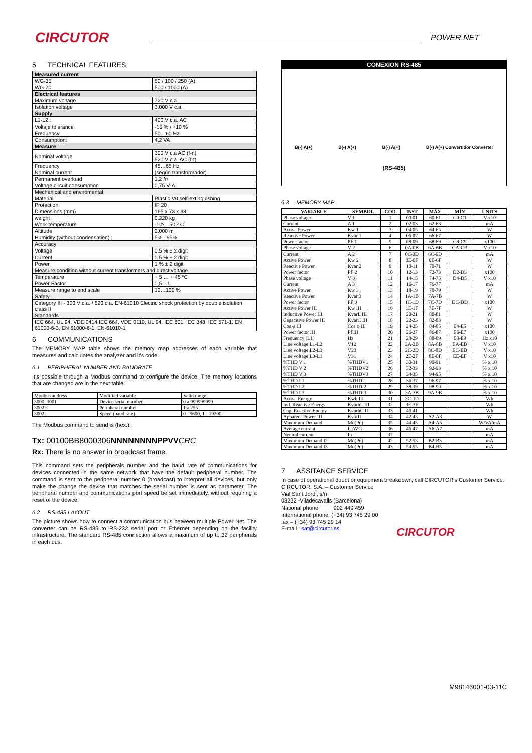CIRCUTOR
POWER NET
5 TECHNICAL FEATURES
| Measured current | |
| WG-35 | 50 / 100 / 250 (A) |
| WG-70 | 500 / 1000 (A) |
| Electrical features | |
| Maximum voltage | 720 V c.a |
| Isolation voltage | 3.000 V c.a |
| Supply | |
| L1-L2 : | 400 V c.a. AC |
| Voltaje tolerance | -15 % / +10 % |
| Frequency | 50…60 Hz |
| Consumption: | 4,2 VA |
| Measure | |
| Nominal voltage | 300 V c.a AC (f-n) |
| | 520 V c.a. AC (f-f) |
| Frequency | 45…65 Hz |
| Nominal current | (según transformador) |
| Permanent overload | 1,2 In |
| Voltage circuit consumption | 0,75 V·A |
| Mechanical and enviromental | |
| Material | Plastic V0 self-extinguishing |
| Protection | IP 20 |
| Dimensions (mm) | 165 x 73 x 33 |
| weight | 0.220 kg |
| Work temperature | -10º…50 º C |
| Altitude | 2.000 m |
| Humidity (without condensation) : | 5%...95% |
| Accuracy | |
| Voltage | 0.5 % ± 2 digit |
| Current | 0.5 % ± 2 digit |
| Power | 1 % ± 2 digit |
| Measure condition without current transformers and direct voltage | |
| Temperature | + 5 … + 45 ºC |
| Power Factor | 0,5…1 |
| Measure range to end scale | 10…100 % |
| Safety | |
| Category III - 300 V c.a. / 520 c.a. EN-61010 Electric shock protection by double isolation class II | |
| Standards | |
| IEC 664, UL 94, VDE 0414 IEC 664, VDE 0110, UL 94, IEC 801, IEC 348, IEC 571-1, EN 61000-6-3, EN 61000-6-1, EN-61010-1 | |
6 COMMUNICATIONS
The MEMORY MAP table shows the memory map addresses of each variable that measures and calculates the analyzer and it's code.
6.1 PERIPHERAL NUMBER AND BAUDRATE
It's possible through a Modbus command to configure the device. The memory locations that are changed are in the next table:
| Modbus address | Modified variable | Valid range |
| 3000, 3001 | Device serial number | 0 a 999999999 |
| 3002H | Peripheral number | 1 a 255 |
| 3002L | Speed (baud rate) | 0 = 9600, 1 = 19200 |
The Modbus command to send is (hex.):
Tx: 00100BB8000306NNNNNNNNPPVV CRC
Rx: There is no answer in broadcast frame.
This command sets the peripherals number and the baud rate of communications for devices connected in the same network that have the default peripheral number. The command is sent to the peripheral number 0 (broadcast) to interpret all devices, but only make the change the device that matches the serial number is sent as parameter. The peripheral number and communications port speed be set immediately, without requiring a reset of the device.
6.2 RS-485 LAYOUT
The picture shows how to connect a communication bus between multiple Power Net. The converter can be RS-485 to RS-232 serial port or Ethernet depending on the facility infrastructure. The standard RS-485 connection allows a maximum of up to 32 peripherals in each bus.
CONEXION RS-485
B(-) A(+) B(-) A(+) B(-) A(+) B(-) A(+) ConvertIdor Converter
(RS-485)
6.3 MEMORY MAP
| VARIABLE | SYMBOL | COD | INST | MÁX | MÍN | UNITS |
| --- | --- | --- | --- | --- | --- | --- |
| Phase voltage | V 1 | 1 | 00-01 | 60-61 | C0-C1 | V x10 |
| Current | A 1 | 2 | 02-03 | 62-63 | | mA |
| Active Power | Kw 1 | 3 | 04-05 | 64-65 | | W |
| Reactive Power | Kvar 1 | 4 | 06-07 | 66-67 | | W |
| Power factor | PF 1 | 5 | 08-09 | 68-69 | C8-C9 | x100 |
| Phase voltage | V 2 | 6 | 0A-0B | 6A-6B | CA-CB | V x10 |
| Current | A 2 | 7 | 0C-0D | 6C-6D | | mA |
| Active Power | Kw 2 | 8 | 0E-0F | 6E-6F | | W |
| Reactive Power | Kvar 2 | 9 | 10-11 | 70-71 | | W |
| Power factor | PF 2 | 10 | 12-13 | 72-73 | D2-D3 | x100 |
| Phase voltage | V 3 | 11 | 14-15 | 74-75 | D4-D5 | V x10 |
| Current | A 3 | 12 | 16-17 | 76-77 | | mA |
| Active Power | Kw 3 | 13 | 18-19 | 78-79 | | W |
| Reactive Power | Kvar 3 | 14 | 1A-1B | 7A-7B | | W |
| Power factor | PF 3 | 15 | 1C-1D | 7C-7D | DC-DD | x100 |
| Active Power III | Kw III | 16 | 1E-1F | 7E-7F | | W |
| Inductive Power III | KvarL III | 17 | 20-21 | 80-81 | | W |
| Capacitive Power III | KvarC III | 18 | 22-23 | 82-83 | | W |
| Cos φ III | Cos φ III | 19 | 24-25 | 84-85 | E4-E5 | x100 |
| Power factor III | PFIII | 20 | 26-27 | 86-87 | E6-E7 | x100 |
| Frequency (L1) | Hz | 21 | 28-29 | 88-89 | E8-E9 | Hz x10 |
| Line voltage L1-L2 | V12 | 22 | 2A-2B | 8A-8B | EA-EB | V x10 |
| Line voltage L2-L3 | V23 | 23 | 2C-2D | 8C-8D | EC-ED | V x10 |
| Line voltage L3-L1 | V31 | 24 | 2E-2F | 8E-8F | EE-EF | V x10 |
| %THD V 1 | %THDV1 | 25 | 30-31 | 90-91 | | % x 10 |
| %THD V 2 | %THDV2 | 26 | 32-33 | 92-93 | | % x 10 |
| %THD V 3 | %THDV3 | 27 | 34-35 | 94-95 | | % x 10 |
| %THD I 1 | %THDI1 | 28 | 36-37 | 96-97 | | % x 10 |
| %THD I 2 | %THDI2 | 29 | 38-39 | 98-99 | | % x 10 |
| %THD I 3 | %THDI3 | 30 | 3A-3B | 9A-9B | | % x 10 |
| Active Energy | Kwh III | 31 | 3C-3D | | | Wh |
| Ind. Reactive Energy | KvarhL III | 32 | 3E-3F | | | Wh |
| Cap. Reactive Energy | KvarhC III | 33 | 40-41 | | | Wh |
| Apparent Power III | KvaIII | 34 | 42-43 | A2-A3 | | W |
| Maximum Demand | Md(Pd) | 35 | 44-45 | A4-A5 | | W/VA/mA |
| Average current | I_AVG | 36 | 46-47 | A6-A7 | | mA |
| Neutral current | In | 37 | | | | mA |
| Maximum Demand I2 | Md(Pd) | 42 | 52-53 | B2-B3 | | mA |
| Maximum Demand I3 | Md(Pd) | 43 | 54-55 | B4-B5 | | mA |
7 ASSITANCE SERVICE
In case of operational doubt or equipment breakdown, call CIRCUTOR's Customer Service.
CIRCUTOR, S.A. – Customer Service
Vial Sant Jordi, s/n
08232 -Viladecavalls (Barcelona)
National phone 902 449 459
International phone: (+34) 93 745 29 00
fax – (+34) 93 745 29 14
E-mail : sat@circutor.es CIRCUTOR
M98146001-03-11C